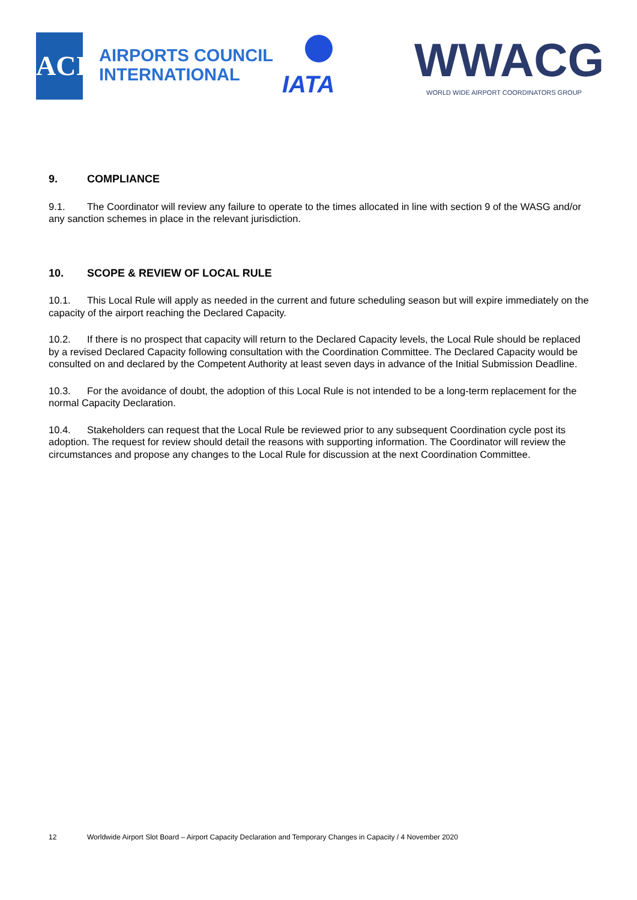ACI
AIRPORTS COUNCIL
INTERNATIONAL
IATA WWACG
WORLD WIDE AIRPORT COORDINATORS GROUP
9. COMPLIANCE
9.1. The Coordinator will review any failure to operate to the times allocated in line with section 9 of the WASG and/or any sanction schemes in place in the relevant jurisdiction.
10. SCOPE & REVIEW OF LOCAL RULE
10.1. This Local Rule will apply as needed in the current and future scheduling season but will expire immediately on the capacity of the airport reaching the Declared Capacity.
10.2. If there is no prospect that capacity will return to the Declared Capacity levels, the Local Rule should be replaced by a revised Declared Capacity following consultation with the Coordination Committee. The Declared Capacity would be consulted on and declared by the Competent Authority at least seven days in advance of the Initial Submission Deadline.
10.3. For the avoidance of doubt, the adoption of this Local Rule is not intended to be a long-term replacement for the normal Capacity Declaration.
10.4. Stakeholders can request that the Local Rule be reviewed prior to any subsequent Coordination cycle post its adoption. The request for review should detail the reasons with supporting information. The Coordinator will review the circumstances and propose any changes to the Local Rule for discussion at the next Coordination Committee.
12 Worldwide Airport Slot Board – Airport Capacity Declaration and Temporary Changes in Capacity / 4 November 2020